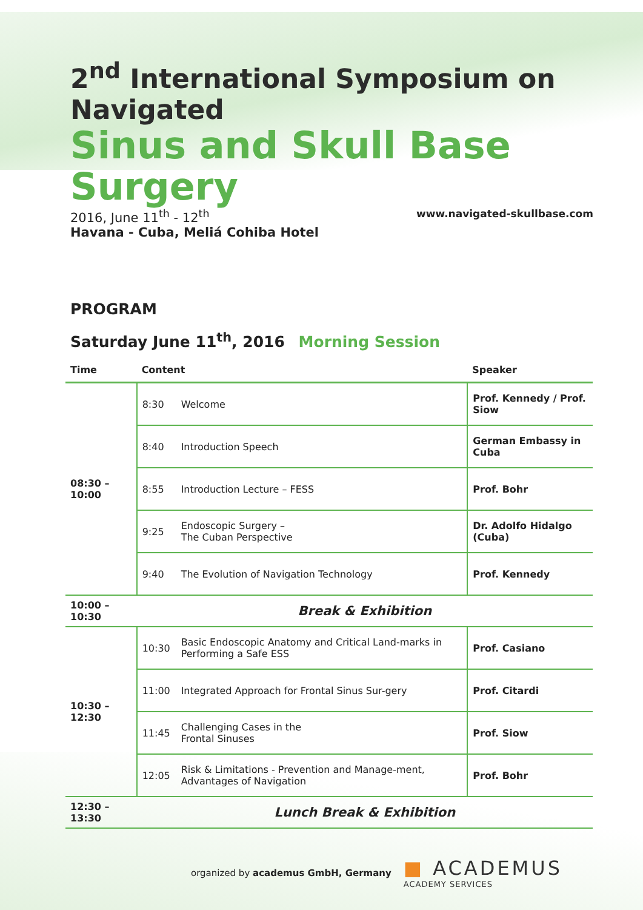2<sup>nd</sup> International Symposium on Navigated
Sinus and Skull Base Surgery
2016, June 11<sup>th</sup> - 12<sup>th</sup>
Havana - Cuba, Meliá Cohiba Hotel
www.navigated-skullbase.com
PROGRAM
Saturday June 11<sup>th</sup>, 2016 Morning Session
| Time | Content | | Speaker |
| --- | --- | --- | --- |
| 08:30 – 10:00 | 8:30 | Welcome | Prof. Kennedy / Prof. Siow |
| | 8:40 | Introduction Speech | German Embassy in Cuba |
| | 8:55 | Introduction Lecture – FESS | Prof. Bohr |
| | 9:25 | Endoscopic Surgery – The Cuban Perspective | Dr. Adolfo Hidalgo (Cuba) |
| | 9:40 | The Evolution of Navigation Technology | Prof. Kennedy |
| 10:00 – 10:30 | Break & Exhibition | | |
| 10:30 – 12:30 | 10:30 | Basic Endoscopic Anatomy and Critical Land-marks in Performing a Safe ESS | Prof. Casiano |
| | 11:00 | Integrated Approach for Frontal Sinus Sur-gery | Prof. Citardi |
| | 11:45 | Challenging Cases in the Frontal Sinuses | Prof. Siow |
| | 12:05 | Risk & Limitations - Prevention and Manage-ment, Advantages of Navigation | Prof. Bohr |
| 12:30 – 13:30 | Lunch Break & Exhibition | | |
organized by academus GmbH, Germany
■ ACADEMUS
ACADEMY SERVICES